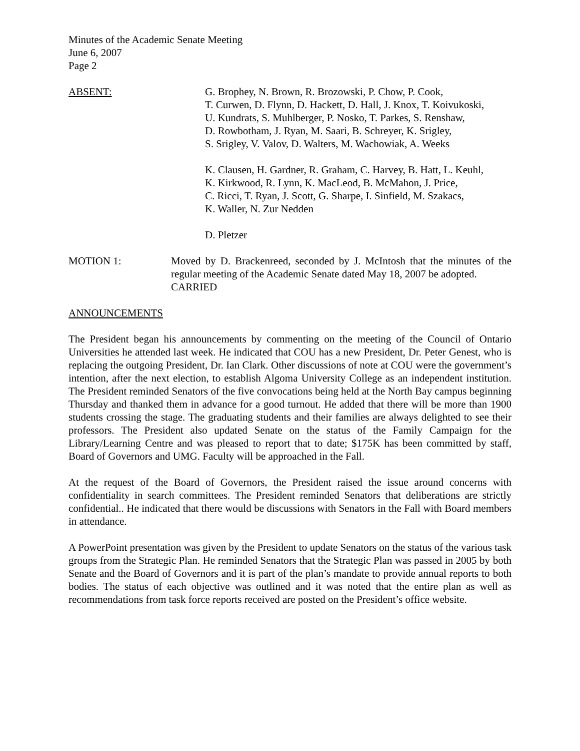Minutes of the Academic Senate Meeting
June 6, 2007
Page 2
ABSENT: G. Brophey, N. Brown, R. Brozowski, P. Chow, P. Cook,
T. Curwen, D. Flynn, D. Hackett, D. Hall, J. Knox, T. Koivukoski,
U. Kundrats, S. Muhlberger, P. Nosko, T. Parkes, S. Renshaw,
D. Rowbotham, J. Ryan, M. Saari, B. Schreyer, K. Srigley,
S. Srigley, V. Valov, D. Walters, M. Wachowiak, A. Weeks
K. Clausen, H. Gardner, R. Graham, C. Harvey, B. Hatt, L. Keuhl,
K. Kirkwood, R. Lynn, K. MacLeod, B. McMahon, J. Price,
C. Ricci, T. Ryan, J. Scott, G. Sharpe, I. Sinfield, M. Szakacs,
K. Waller, N. Zur Nedden
D. Pletzer
MOTION 1: Moved by D. Brackenreed, seconded by J. McIntosh that the minutes of the regular meeting of the Academic Senate dated May 18, 2007 be adopted.
CARRIED
ANNOUNCEMENTS
The President began his announcements by commenting on the meeting of the Council of Ontario Universities he attended last week. He indicated that COU has a new President, Dr. Peter Genest, who is replacing the outgoing President, Dr. Ian Clark. Other discussions of note at COU were the government’s intention, after the next election, to establish Algoma University College as an independent institution. The President reminded Senators of the five convocations being held at the North Bay campus beginning Thursday and thanked them in advance for a good turnout. He added that there will be more than 1900 students crossing the stage. The graduating students and their families are always delighted to see their professors. The President also updated Senate on the status of the Family Campaign for the Library/Learning Centre and was pleased to report that to date; $175K has been committed by staff, Board of Governors and UMG. Faculty will be approached in the Fall.
At the request of the Board of Governors, the President raised the issue around concerns with confidentiality in search committees. The President reminded Senators that deliberations are strictly confidential.. He indicated that there would be discussions with Senators in the Fall with Board members in attendance.
A PowerPoint presentation was given by the President to update Senators on the status of the various task groups from the Strategic Plan. He reminded Senators that the Strategic Plan was passed in 2005 by both Senate and the Board of Governors and it is part of the plan’s mandate to provide annual reports to both bodies. The status of each objective was outlined and it was noted that the entire plan as well as recommendations from task force reports received are posted on the President’s office website.